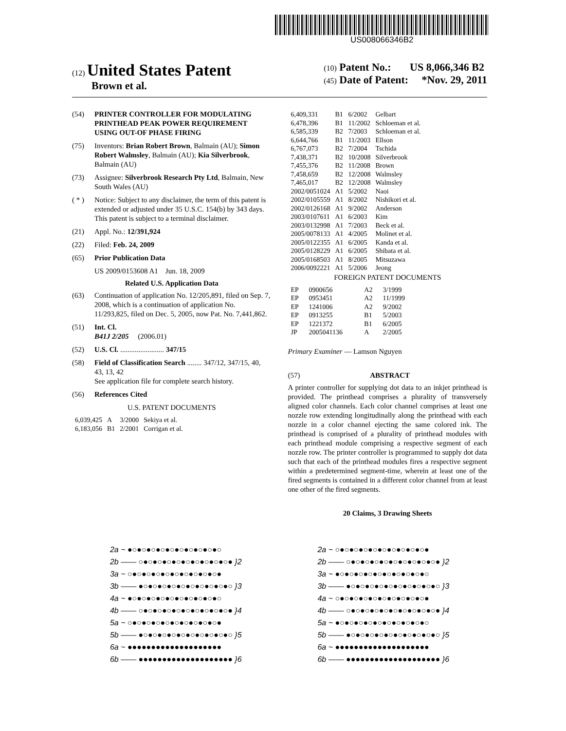US008066346B2
(12) United States Patent
Brown et al.
(10) Patent No.: US 8,066,346 B2
(45) Date of Patent: *Nov. 29, 2011
(54) PRINTER CONTROLLER FOR MODULATING PRINTHEAD PEAK POWER REQUIREMENT USING OUT-OF PHASE FIRING
(75) Inventors: Brian Robert Brown, Balmain (AU); Simon Robert Walmsley, Balmain (AU); Kia Silverbrook, Balmain (AU)
(73) Assignee: Silverbrook Research Pty Ltd, Balmain, New South Wales (AU)
( * ) Notice: Subject to any disclaimer, the term of this patent is extended or adjusted under 35 U.S.C. 154(b) by 343 days.
This patent is subject to a terminal disclaimer.
(21) Appl. No.: 12/391,924
(22) Filed: Feb. 24, 2009
(65) Prior Publication Data
US 2009/0153608 A1 Jun. 18, 2009
Related U.S. Application Data
(63) Continuation of application No. 12/205,891, filed on Sep. 7, 2008, which is a continuation of application No. 11/293,825, filed on Dec. 5, 2005, now Pat. No. 7,441,862.
(51) Int. Cl.
B41J 2/205 (2006.01)
(52) U.S. Cl. ........................ 347/15
(58) Field of Classification Search ........ 347/12, 347/15, 40, 43, 13, 42
See application file for complete search history.
(56) References Cited
U.S. PATENT DOCUMENTS
| 6,039,425 | A | 3/2000 | Sekiya et al. |
| 6,183,056 | B1 | 2/2001 | Corrigan et al. |
| 6,409,331 | B1 | 6/2002 | Gelbart |
| 6,478,396 | B1 | 11/2002 | Schloeman et al. |
| 6,585,339 | B2 | 7/2003 | Schloeman et al. |
| 6,644,766 | B1 | 11/2003 | Ellson |
| 6,767,073 | B2 | 7/2004 | Tschida |
| 7,438,371 | B2 | 10/2008 | Silverbrook |
| 7,455,376 | B2 | 11/2008 | Brown |
| 7,458,659 | B2 | 12/2008 | Walmsley |
| 7,465,017 | B2 | 12/2008 | Walmsley |
| 2002/0051024 | A1 | 5/2002 | Naoi |
| 2002/0105559 | A1 | 8/2002 | Nishikori et al. |
| 2002/0126168 | A1 | 9/2002 | Anderson |
| 2003/0107611 | A1 | 6/2003 | Kim |
| 2003/0132998 | A1 | 7/2003 | Beck et al. |
| 2005/0078133 | A1 | 4/2005 | Molinet et al. |
| 2005/0122355 | A1 | 6/2005 | Kanda et al. |
| 2005/0128229 | A1 | 6/2005 | Shibata et al. |
| 2005/0168503 | A1 | 8/2005 | Mitsuzawa |
| 2006/0092221 | A1 | 5/2006 | Jeong |
FOREIGN PATENT DOCUMENTS
| EP | 0900656 | A2 | 3/1999 |
| EP | 0953451 | A2 | 11/1999 |
| EP | 1241006 | A2 | 9/2002 |
| EP | 0913255 | B1 | 5/2003 |
| EP | 1221372 | B1 | 6/2005 |
| JP | 2005041136 | A | 2/2005 |
Primary Examiner — Lamson Nguyen
(57) ABSTRACT
A printer controller for supplying dot data to an inkjet printhead is provided. The printhead comprises a plurality of transversely aligned color channels. Each color channel comprises at least one nozzle row extending longitudinally along the printhead with each nozzle in a color channel ejecting the same colored ink. The printhead is comprised of a plurality of printhead modules with each printhead module comprising a respective segment of each nozzle row. The printer controller is programmed to supply dot data such that each of the printhead modules fires a respective segment within a predetermined segment-time, wherein at least one of the fired segments is contained in a different color channel from at least one other of the fired segments.
20 Claims, 3 Drawing Sheets
2a ~ ●○●○●○●○●○●○●○●○●○●○
2b —— ○●○●○●○●○●○●○●○●○●○● }2
3a ~ ○●○●○●○●○●○●○●○●○●○●
3b —— ●○●○●○●○●○●○●○●○●○●○ }3
4a ~ ●○●○●○●○●○●○●○●○●○●○
4b —— ○●○●○●○●○●○●○●○●○●○● }4
5a ~ ○●○●○●○●○●○●○●○●○●○●
5b —— ●○●○●○●○●○●○●○●○●○●○ }5
6a ~ ●●●●●●●●●●●●●●●●●●●●
6b —— ●●●●●●●●●●●●●●●●●●●● }6
2a ~ ○●○●○●○●○●○●○●○●○●○●
2b —— ○●○●○●○●○●○●○●○●○●○● }2
3a ~ ●○●○●○●○●○●○●○●○●○●○
3b —— ●○●○●○●○●○●○●○●○●○●○ }3
4a ~ ○●○●○●○●○●○●○●○●○●○●
4b —— ○●○●○●○●○●○●○●○●○●○● }4
5a ~ ●○●○●○●○●○●○●○●○●○●○
5b —— ●○●○●○●○●○●○●○●○●○●○ }5
6a ~ ●●●●●●●●●●●●●●●●●●●●
6b —— ●●●●●●●●●●●●●●●●●●●● }6